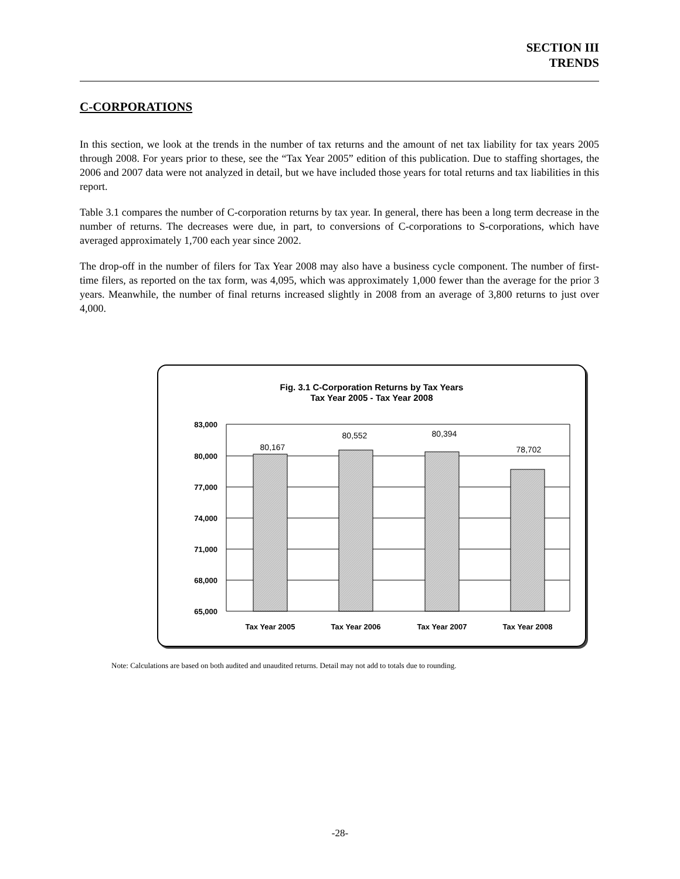SECTION III
TRENDS
C-CORPORATIONS
In this section, we look at the trends in the number of tax returns and the amount of net tax liability for tax years 2005 through 2008. For years prior to these, see the “Tax Year 2005” edition of this publication. Due to staffing shortages, the 2006 and 2007 data were not analyzed in detail, but we have included those years for total returns and tax liabilities in this report.
Table 3.1 compares the number of C-corporation returns by tax year. In general, there has been a long term decrease in the number of returns. The decreases were due, in part, to conversions of C-corporations to S-corporations, which have averaged approximately 1,700 each year since 2002.
The drop-off in the number of filers for Tax Year 2008 may also have a business cycle component. The number of first-time filers, as reported on the tax form, was 4,095, which was approximately 1,000 fewer than the average for the prior 3 years. Meanwhile, the number of final returns increased slightly in 2008 from an average of 3,800 returns to just over 4,000.
Fig. 3.1 C-Corporation Returns by Tax Years
Tax Year 2005 - Tax Year 2008
80,167
80,552
80,394
78,702
83,000
80,000
77,000
74,000
71,000
68,000
65,000
Tax Year 2005
Tax Year 2006
Tax Year 2007
Tax Year 2008
Note: Calculations are based on both audited and unaudited returns. Detail may not add to totals due to rounding.
-28-